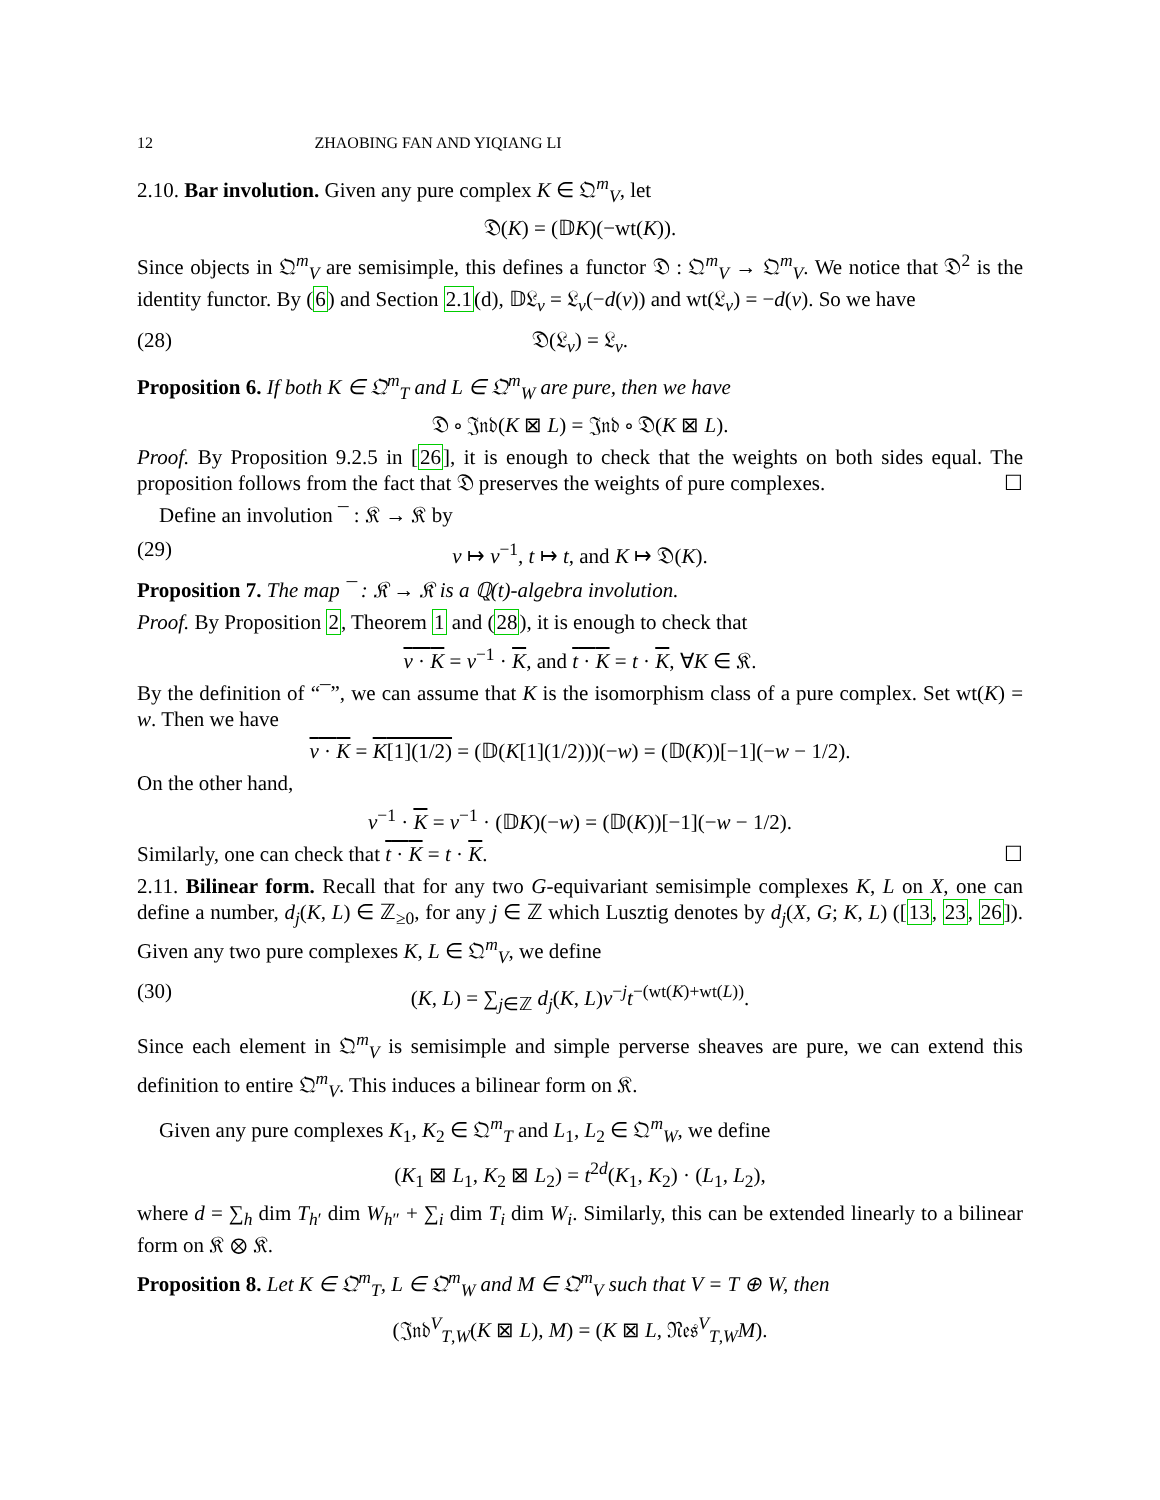12 ZHAOBING FAN AND YIQIANG LI
2.10. Bar involution. Given any pure complex K ∈ 𝔔<sup>m</sup><sub>V</sub>, let
𝔇(K) = (𝔻K)(−wt(K)).
Since objects in 𝔔<sup>m</sup><sub>V</sub> are semisimple, this defines a functor 𝔇 : 𝔔<sup>m</sup><sub>V</sub> → 𝔔<sup>m</sup><sub>V</sub>. We notice that 𝔇<sup>2</sup> is the identity functor. By (6) and Section 2.1(d), 𝔻𝔏<sub>ν</sub> = 𝔏<sub>ν</sub>(−d(ν)) and wt(𝔏<sub>ν</sub>) = −d(ν). So we have
(28) 𝔇(𝔏<sub>ν</sub>) = 𝔏<sub>ν</sub>.
Proposition 6. If both K ∈ 𝔔<sup>m</sup><sub>T</sub> and L ∈ 𝔔<sup>m</sup><sub>W</sub> are pure, then we have
𝔇 ∘ 𝔍𝔫𝔡(K ⊠ L) = 𝔍𝔫𝔡 ∘ 𝔇(K ⊠ L).
Proof. By Proposition 9.2.5 in [26], it is enough to check that the weights on both sides equal. The proposition follows from the fact that 𝔇 preserves the weights of pure complexes. ☐
Define an involution ¯ : 𝔎 → 𝔎 by
(29) v ↦ v<sup>−1</sup>, t ↦ t, and K ↦ 𝔇(K).
Proposition 7. The map ¯ : 𝔎 → 𝔎 is a ℚ(t)-algebra involution.
Proof. By Proposition 2, Theorem 1 and (28), it is enough to check that
v · K = v<sup>−1</sup> · K, and t · K = t · K, ∀K ∈ 𝔎.
By the definition of “¯”, we can assume that K is the isomorphism class of a pure complex. Set wt(K) = w. Then we have
v · K = K[1](1/2) = (𝔻(K[1](1/2)))(−w) = (𝔻(K))[−1](−w − 1/2).
On the other hand,
v<sup>−1</sup> · K = v<sup>−1</sup> · (𝔻K)(−w) = (𝔻(K))[−1](−w − 1/2).
Similarly, one can check that t · K = t · K. ☐
2.11. Bilinear form. Recall that for any two G-equivariant semisimple complexes K, L on X, one can define a number, d<sub>j</sub>(K, L) ∈ ℤ<sub>≥0</sub>, for any j ∈ ℤ which Lusztig denotes by d<sub>j</sub>(X, G; K, L) ([13, 23, 26]). Given any two pure complexes K, L ∈ 𝔔<sup>m</sup><sub>V</sub>, we define
(30) (K, L) = ∑<sub>j∈ℤ</sub> d<sub>j</sub>(K, L)v<sup>−j</sup>t<sup>−(wt(K)+wt(L))</sup>.
Since each element in 𝔔<sup>m</sup><sub>V</sub> is semisimple and simple perverse sheaves are pure, we can extend this definition to entire 𝔔<sup>m</sup><sub>V</sub>. This induces a bilinear form on 𝔎.
Given any pure complexes K<sub>1</sub>, K<sub>2</sub> ∈ 𝔔<sup>m</sup><sub>T</sub> and L<sub>1</sub>, L<sub>2</sub> ∈ 𝔔<sup>m</sup><sub>W</sub>, we define
(K<sub>1</sub> ⊠ L<sub>1</sub>, K<sub>2</sub> ⊠ L<sub>2</sub>) = t<sup>2d</sup>(K<sub>1</sub>, K<sub>2</sub>) · (L<sub>1</sub>, L<sub>2</sub>),
where d = ∑<sub>h</sub> dim T<sub>h′</sub> dim W<sub>h″</sub> + ∑<sub>i</sub> dim T<sub>i</sub> dim W<sub>i</sub>. Similarly, this can be extended linearly to a bilinear form on 𝔎 ⊗ 𝔎.
Proposition 8. Let K ∈ 𝔔<sup>m</sup><sub>T</sub>, L ∈ 𝔔<sup>m</sup><sub>W</sub> and M ∈ 𝔔<sup>m</sup><sub>V</sub> such that V = T ⊕ W, then
(𝔍𝔫𝔡<sup>V</sup><sub>T,W</sub>(K ⊠ L), M) = (K ⊠ L, 𝔑𝔢𝔰<sup>V</sup><sub>T,W</sub>M).